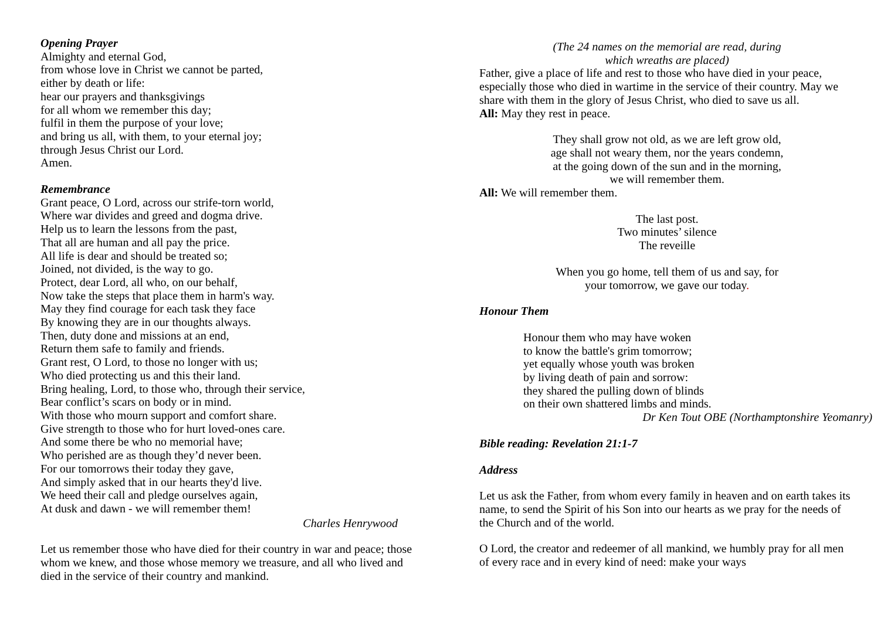Opening Prayer
Almighty and eternal God,
from whose love in Christ we cannot be parted,
either by death or life:
hear our prayers and thanksgivings
for all whom we remember this day;
fulfil in them the purpose of your love;
and bring us all, with them, to your eternal joy;
through Jesus Christ our Lord.
Amen.
Remembrance
Grant peace, O Lord, across our strife-torn world,
Where war divides and greed and dogma drive.
Help us to learn the lessons from the past,
That all are human and all pay the price.
All life is dear and should be treated so;
Joined, not divided, is the way to go.
Protect, dear Lord, all who, on our behalf,
Now take the steps that place them in harm's way.
May they find courage for each task they face
By knowing they are in our thoughts always.
Then, duty done and missions at an end,
Return them safe to family and friends.
Grant rest, O Lord, to those no longer with us;
Who died protecting us and this their land.
Bring healing, Lord, to those who, through their service,
Bear conflict’s scars on body or in mind.
With those who mourn support and comfort share.
Give strength to those who for hurt loved-ones care.
And some there be who no memorial have;
Who perished are as though they’d never been.
For our tomorrows their today they gave,
And simply asked that in our hearts they'd live.
We heed their call and pledge ourselves again,
At dusk and dawn - we will remember them!
Charles Henrywood
Let us remember those who have died for their country in war and peace; those whom we knew, and those whose memory we treasure, and all who lived and died in the service of their country and mankind.
(The 24 names on the memorial are read, during
which wreaths are placed)
Father, give a place of life and rest to those who have died in your peace, especially those who died in wartime in the service of their country. May we share with them in the glory of Jesus Christ, who died to save us all.
All: May they rest in peace.
They shall grow not old, as we are left grow old,
age shall not weary them, nor the years condemn,
at the going down of the sun and in the morning,
we will remember them.
All: We will remember them.
The last post.
Two minutes’ silence
The reveille
When you go home, tell them of us and say, for
your tomorrow, we gave our today.
Honour Them
Honour them who may have woken
to know the battle's grim tomorrow;
yet equally whose youth was broken
by living death of pain and sorrow:
they shared the pulling down of blinds
on their own shattered limbs and minds.
Dr Ken Tout OBE (Northamptonshire Yeomanry)
Bible reading: Revelation 21:1-7
Address
Let us ask the Father, from whom every family in heaven and on earth takes its name, to send the Spirit of his Son into our hearts as we pray for the needs of the Church and of the world.
O Lord, the creator and redeemer of all mankind, we humbly pray for all men of every race and in every kind of need: make your ways